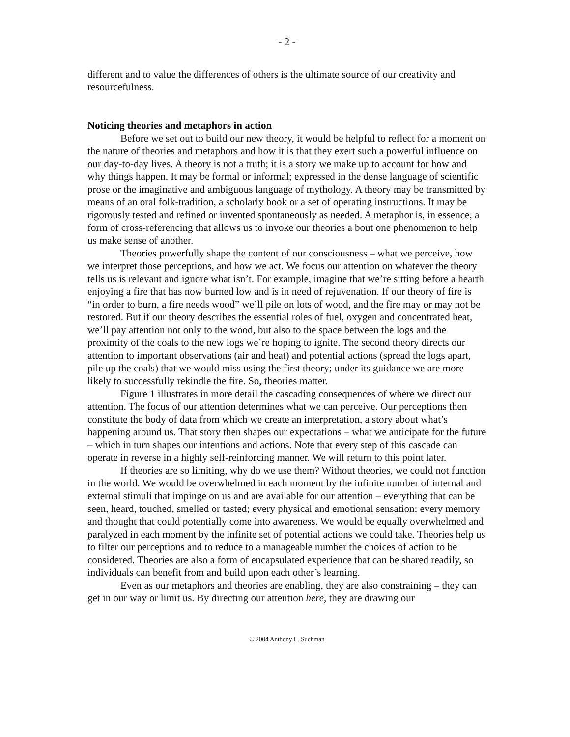- 2 -
different and to value the differences of others is the ultimate source of our creativity and resourcefulness.
Noticing theories and metaphors in action
Before we set out to build our new theory, it would be helpful to reflect for a moment on the nature of theories and metaphors and how it is that they exert such a powerful influence on our day-to-day lives. A theory is not a truth; it is a story we make up to account for how and why things happen. It may be formal or informal; expressed in the dense language of scientific prose or the imaginative and ambiguous language of mythology. A theory may be transmitted by means of an oral folk-tradition, a scholarly book or a set of operating instructions. It may be rigorously tested and refined or invented spontaneously as needed. A metaphor is, in essence, a form of cross-referencing that allows us to invoke our theories a bout one phenomenon to help us make sense of another.
Theories powerfully shape the content of our consciousness – what we perceive, how we interpret those perceptions, and how we act. We focus our attention on whatever the theory tells us is relevant and ignore what isn’t. For example, imagine that we’re sitting before a hearth enjoying a fire that has now burned low and is in need of rejuvenation. If our theory of fire is “in order to burn, a fire needs wood” we’ll pile on lots of wood, and the fire may or may not be restored. But if our theory describes the essential roles of fuel, oxygen and concentrated heat, we’ll pay attention not only to the wood, but also to the space between the logs and the proximity of the coals to the new logs we’re hoping to ignite. The second theory directs our attention to important observations (air and heat) and potential actions (spread the logs apart, pile up the coals) that we would miss using the first theory; under its guidance we are more likely to successfully rekindle the fire. So, theories matter.
Figure 1 illustrates in more detail the cascading consequences of where we direct our attention. The focus of our attention determines what we can perceive. Our perceptions then constitute the body of data from which we create an interpretation, a story about what’s happening around us. That story then shapes our expectations – what we anticipate for the future – which in turn shapes our intentions and actions. Note that every step of this cascade can operate in reverse in a highly self-reinforcing manner. We will return to this point later.
If theories are so limiting, why do we use them? Without theories, we could not function in the world. We would be overwhelmed in each moment by the infinite number of internal and external stimuli that impinge on us and are available for our attention – everything that can be seen, heard, touched, smelled or tasted; every physical and emotional sensation; every memory and thought that could potentially come into awareness. We would be equally overwhelmed and paralyzed in each moment by the infinite set of potential actions we could take. Theories help us to filter our perceptions and to reduce to a manageable number the choices of action to be considered. Theories are also a form of encapsulated experience that can be shared readily, so individuals can benefit from and build upon each other’s learning.
Even as our metaphors and theories are enabling, they are also constraining – they can get in our way or limit us. By directing our attention here, they are drawing our
© 2004 Anthony L. Suchman